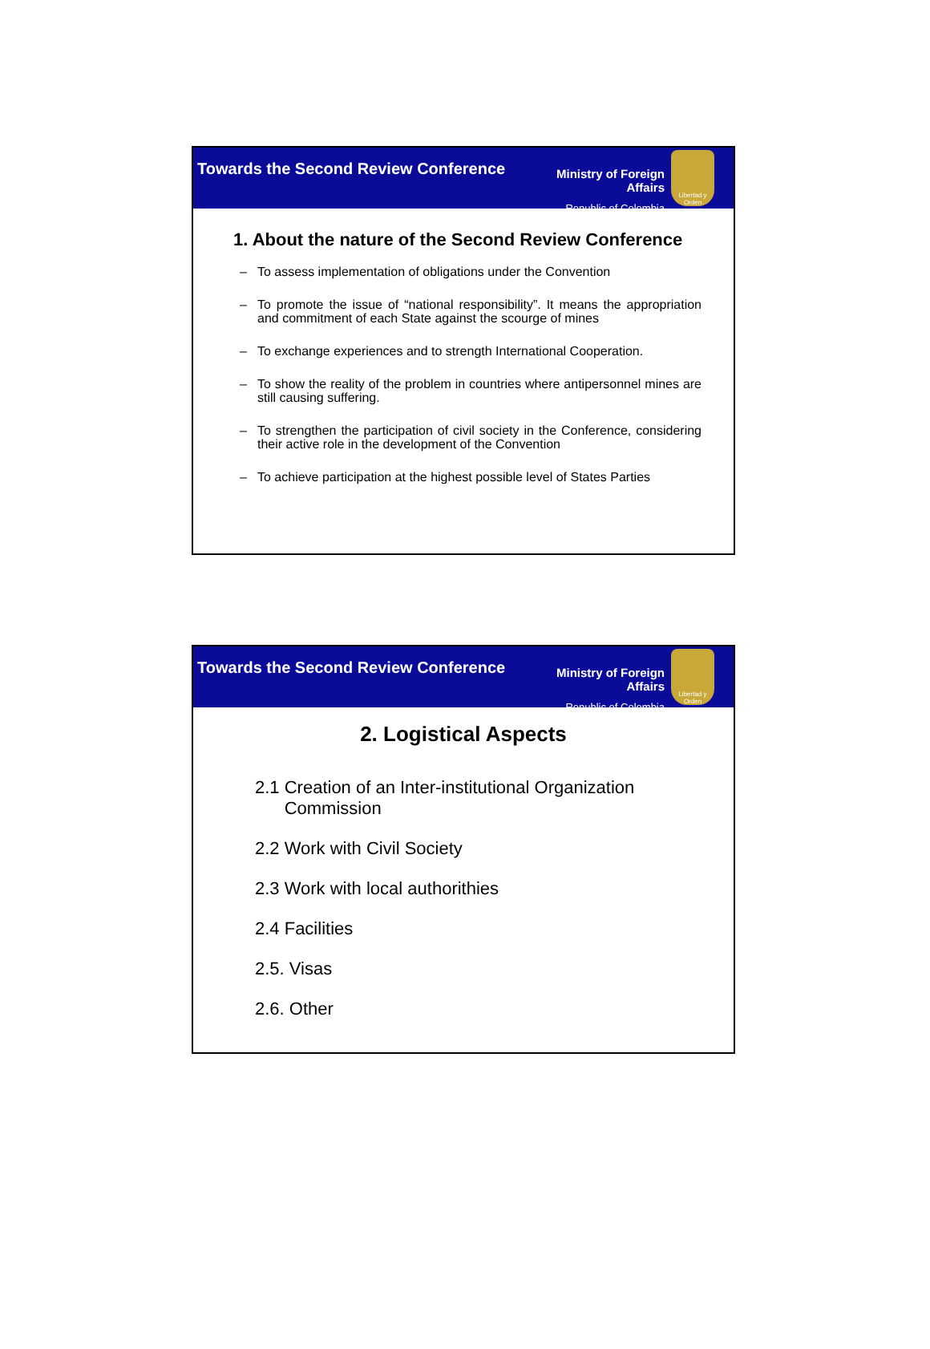Towards the Second Review Conference
Ministry of Foreign Affairs
Republic of Colombia
Libertad y Orden
1. About the nature of the Second Review Conference
– To assess implementation of obligations under the Convention
– To promote the issue of “national responsibility”. It means the appropriation and commitment of each State against the scourge of mines
– To exchange experiences and to strength International Cooperation.
– To show the reality of the problem in countries where antipersonnel mines are still causing suffering.
– To strengthen the participation of civil society in the Conference, considering their active role in the development of the Convention
– To achieve participation at the highest possible level of States Parties
Towards the Second Review Conference
Ministry of Foreign Affairs
Republic of Colombia
Libertad y Orden
2. Logistical Aspects
2.1 Creation of an Inter-institutional Organization
Commission
2.2 Work with Civil Society
2.3 Work with local authorithies
2.4 Facilities
2.5. Visas
2.6. Other